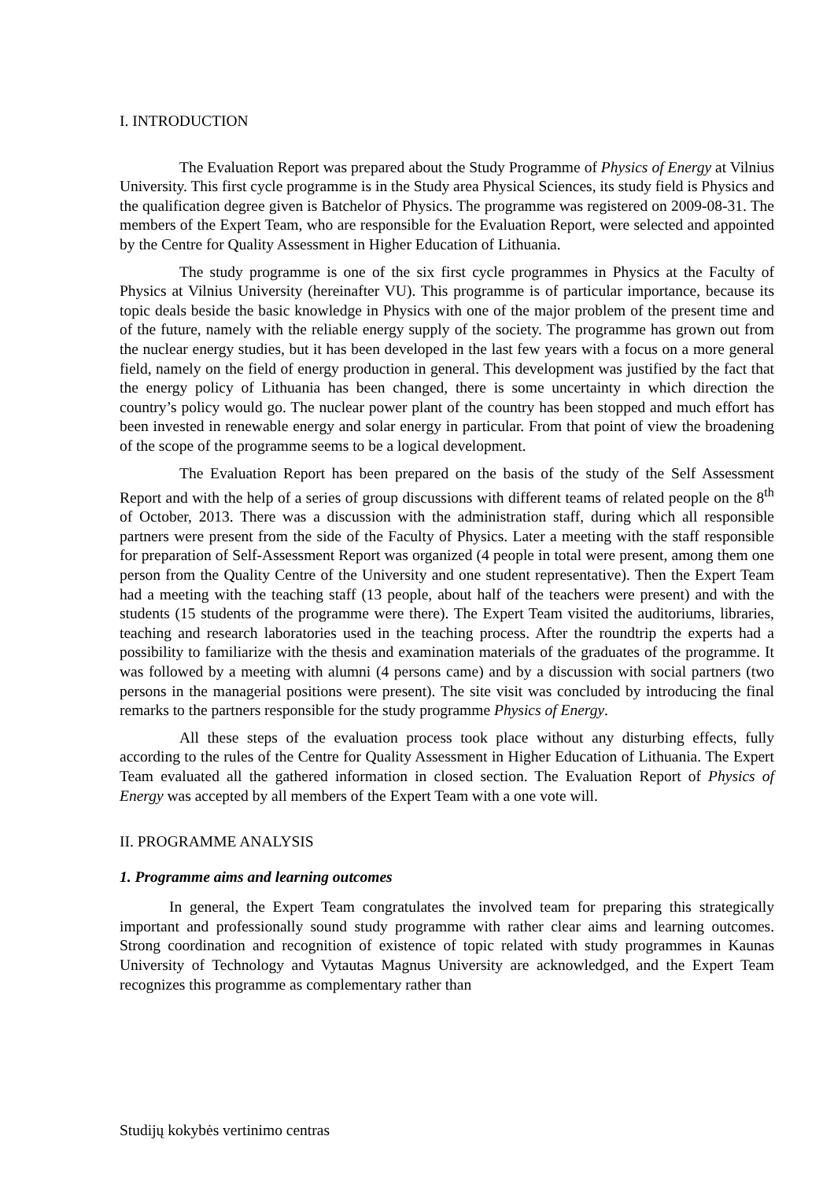I. INTRODUCTION
The Evaluation Report was prepared about the Study Programme of Physics of Energy at Vilnius University. This first cycle programme is in the Study area Physical Sciences, its study field is Physics and the qualification degree given is Batchelor of Physics. The programme was registered on 2009-08-31. The members of the Expert Team, who are responsible for the Evaluation Report, were selected and appointed by the Centre for Quality Assessment in Higher Education of Lithuania.
The study programme is one of the six first cycle programmes in Physics at the Faculty of Physics at Vilnius University (hereinafter VU). This programme is of particular importance, because its topic deals beside the basic knowledge in Physics with one of the major problem of the present time and of the future, namely with the reliable energy supply of the society. The programme has grown out from the nuclear energy studies, but it has been developed in the last few years with a focus on a more general field, namely on the field of energy production in general. This development was justified by the fact that the energy policy of Lithuania has been changed, there is some uncertainty in which direction the country’s policy would go. The nuclear power plant of the country has been stopped and much effort has been invested in renewable energy and solar energy in particular. From that point of view the broadening of the scope of the programme seems to be a logical development.
The Evaluation Report has been prepared on the basis of the study of the Self Assessment Report and with the help of a series of group discussions with different teams of related people on the 8<sup>th</sup> of October, 2013. There was a discussion with the administration staff, during which all responsible partners were present from the side of the Faculty of Physics. Later a meeting with the staff responsible for preparation of Self-Assessment Report was organized (4 people in total were present, among them one person from the Quality Centre of the University and one student representative). Then the Expert Team had a meeting with the teaching staff (13 people, about half of the teachers were present) and with the students (15 students of the programme were there). The Expert Team visited the auditoriums, libraries, teaching and research laboratories used in the teaching process. After the roundtrip the experts had a possibility to familiarize with the thesis and examination materials of the graduates of the programme. It was followed by a meeting with alumni (4 persons came) and by a discussion with social partners (two persons in the managerial positions were present). The site visit was concluded by introducing the final remarks to the partners responsible for the study programme Physics of Energy.
All these steps of the evaluation process took place without any disturbing effects, fully according to the rules of the Centre for Quality Assessment in Higher Education of Lithuania. The Expert Team evaluated all the gathered information in closed section. The Evaluation Report of Physics of Energy was accepted by all members of the Expert Team with a one vote will.
II. PROGRAMME ANALYSIS
1. Programme aims and learning outcomes
In general, the Expert Team congratulates the involved team for preparing this strategically important and professionally sound study programme with rather clear aims and learning outcomes. Strong coordination and recognition of existence of topic related with study programmes in Kaunas University of Technology and Vytautas Magnus University are acknowledged, and the Expert Team recognizes this programme as complementary rather than
Studijų kokybės vertinimo centras